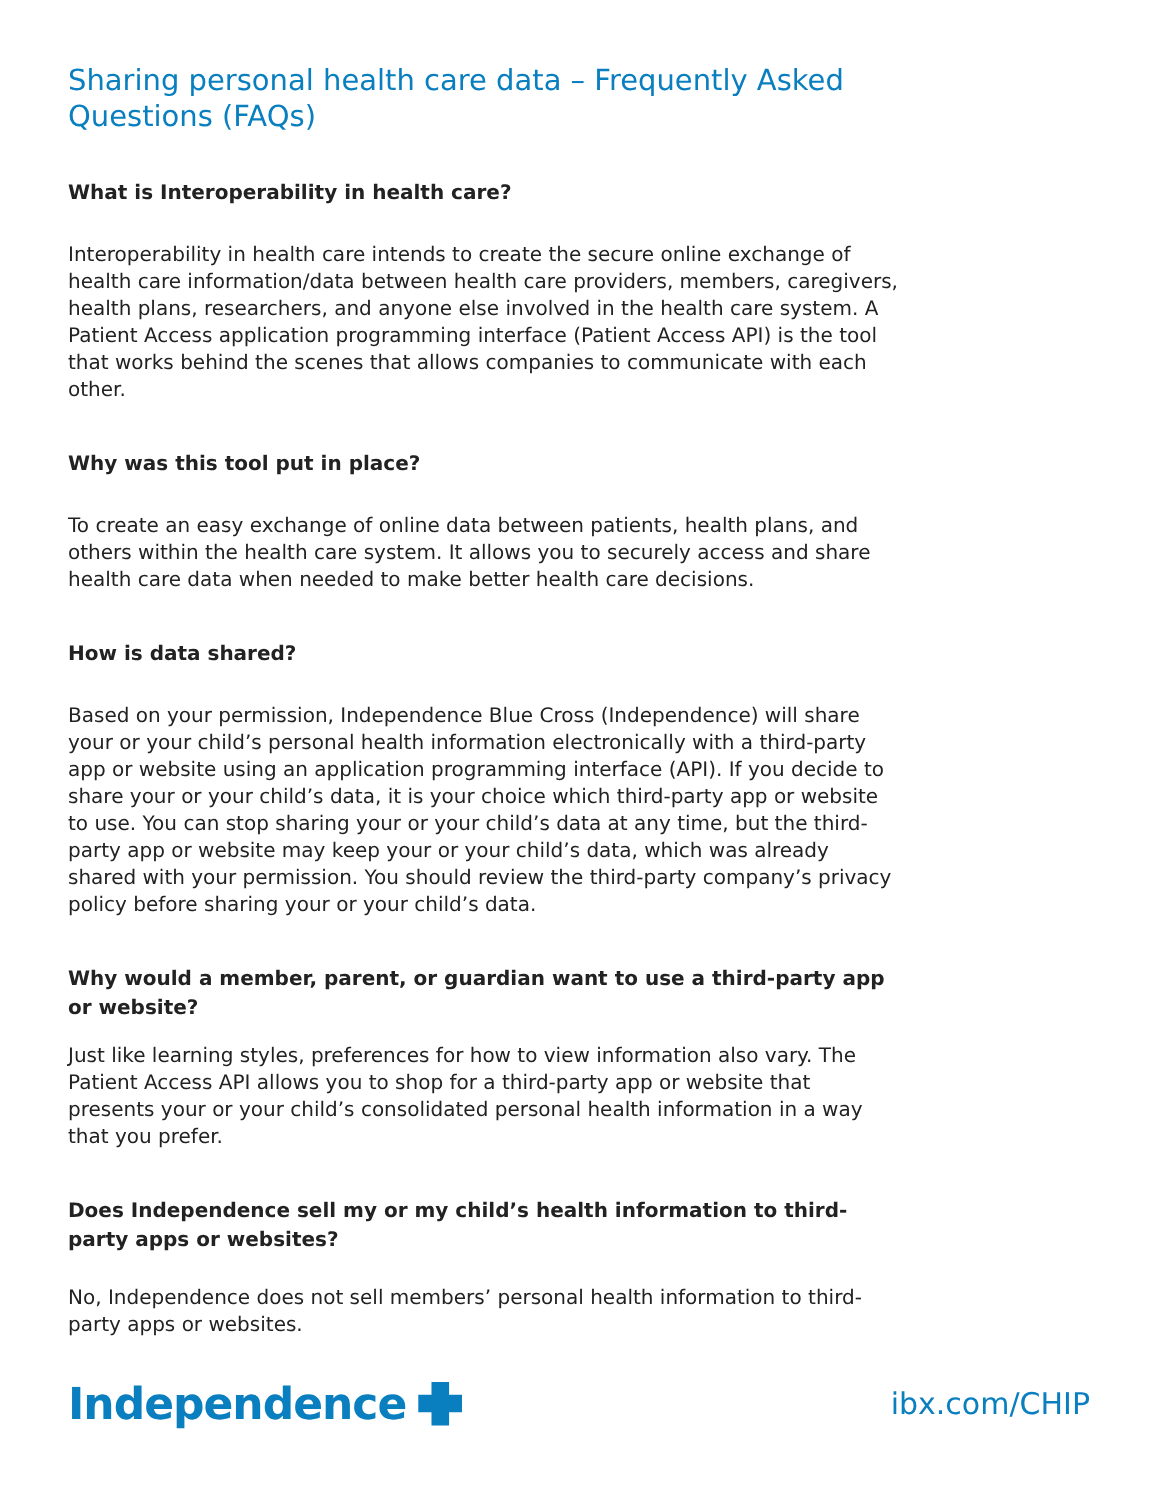Sharing personal health care data – Frequently Asked Questions (FAQs)
What is Interoperability in health care?
Interoperability in health care intends to create the secure online exchange of health care information/data between health care providers, members, caregivers, health plans, researchers, and anyone else involved in the health care system. A Patient Access application programming interface (Patient Access API) is the tool that works behind the scenes that allows companies to communicate with each other.
Why was this tool put in place?
To create an easy exchange of online data between patients, health plans, and others within the health care system. It allows you to securely access and share health care data when needed to make better health care decisions.
How is data shared?
Based on your permission, Independence Blue Cross (Independence) will share your or your child’s personal health information electronically with a third-party app or website using an application programming interface (API). If you decide to share your or your child’s data, it is your choice which third-party app or website to use. You can stop sharing your or your child’s data at any time, but the third-party app or website may keep your or your child’s data, which was already shared with your permission. You should review the third-party company’s privacy policy before sharing your or your child’s data.
Why would a member, parent, or guardian want to use a third-party app or website?
Just like learning styles, preferences for how to view information also vary. The Patient Access API allows you to shop for a third-party app or website that presents your or your child’s consolidated personal health information in a way that you prefer.
Does Independence sell my or my child’s health information to third-party apps or websites?
No, Independence does not sell members’ personal health information to third-party apps or websites.
Independence
ibx.com/CHIP